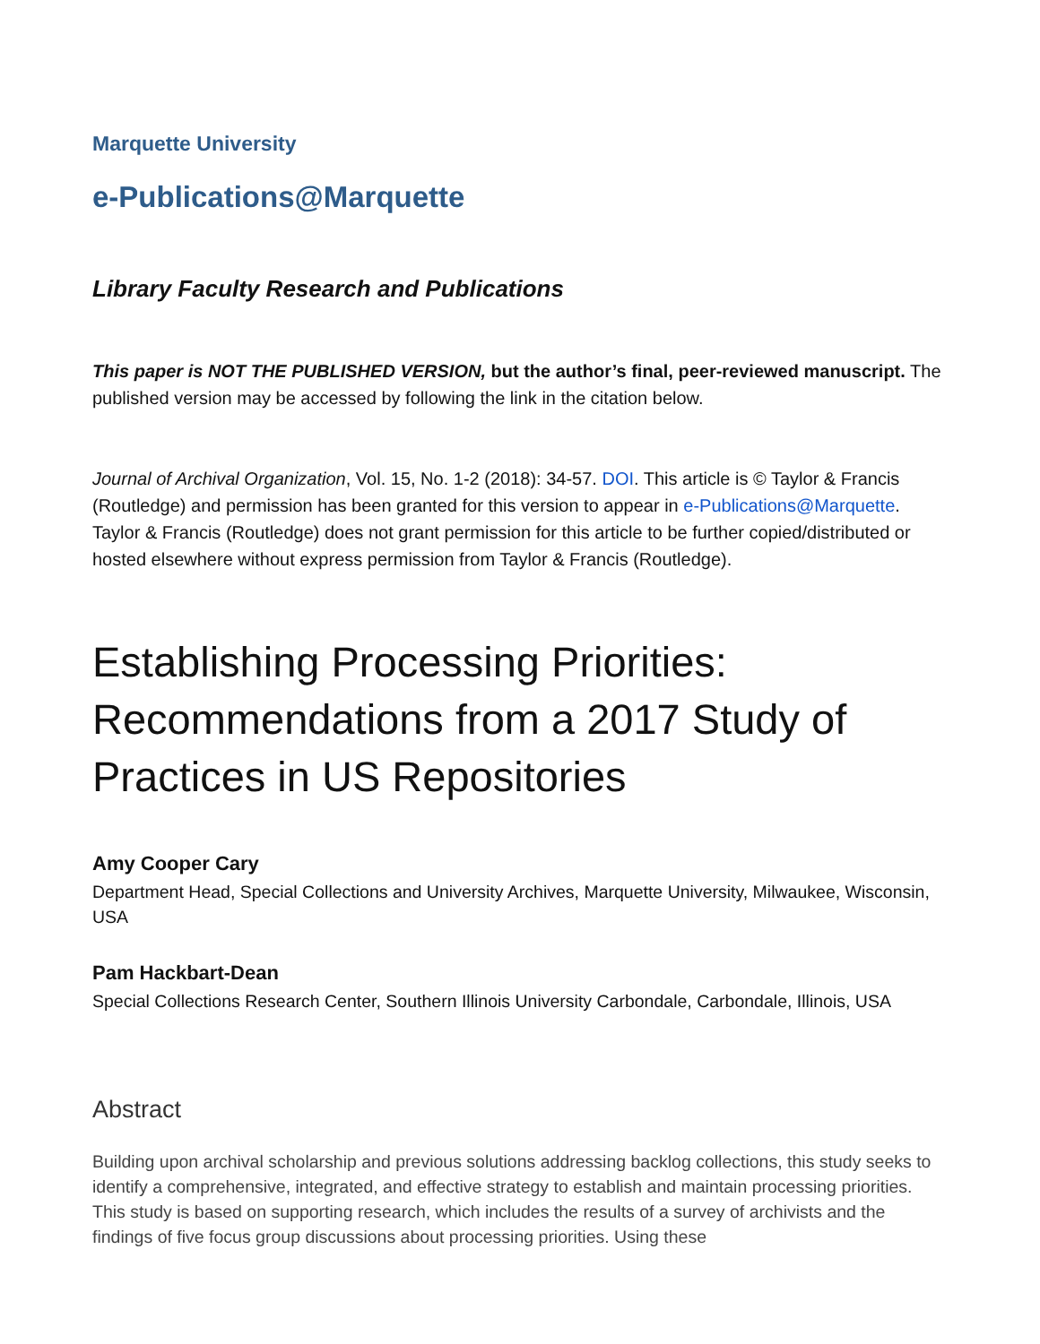Marquette University
e-Publications@Marquette
Library Faculty Research and Publications
This paper is NOT THE PUBLISHED VERSION, but the author’s final, peer-reviewed manuscript. The published version may be accessed by following the link in the citation below.
Journal of Archival Organization, Vol. 15, No. 1-2 (2018): 34-57. DOI. This article is © Taylor & Francis (Routledge) and permission has been granted for this version to appear in e-Publications@Marquette. Taylor & Francis (Routledge) does not grant permission for this article to be further copied/distributed or hosted elsewhere without express permission from Taylor & Francis (Routledge).
Establishing Processing Priorities: Recommendations from a 2017 Study of Practices in US Repositories
Amy Cooper Cary
Department Head, Special Collections and University Archives, Marquette University, Milwaukee, Wisconsin, USA
Pam Hackbart-Dean
Special Collections Research Center, Southern Illinois University Carbondale, Carbondale, Illinois, USA
Abstract
Building upon archival scholarship and previous solutions addressing backlog collections, this study seeks to identify a comprehensive, integrated, and effective strategy to establish and maintain processing priorities. This study is based on supporting research, which includes the results of a survey of archivists and the findings of five focus group discussions about processing priorities. Using these